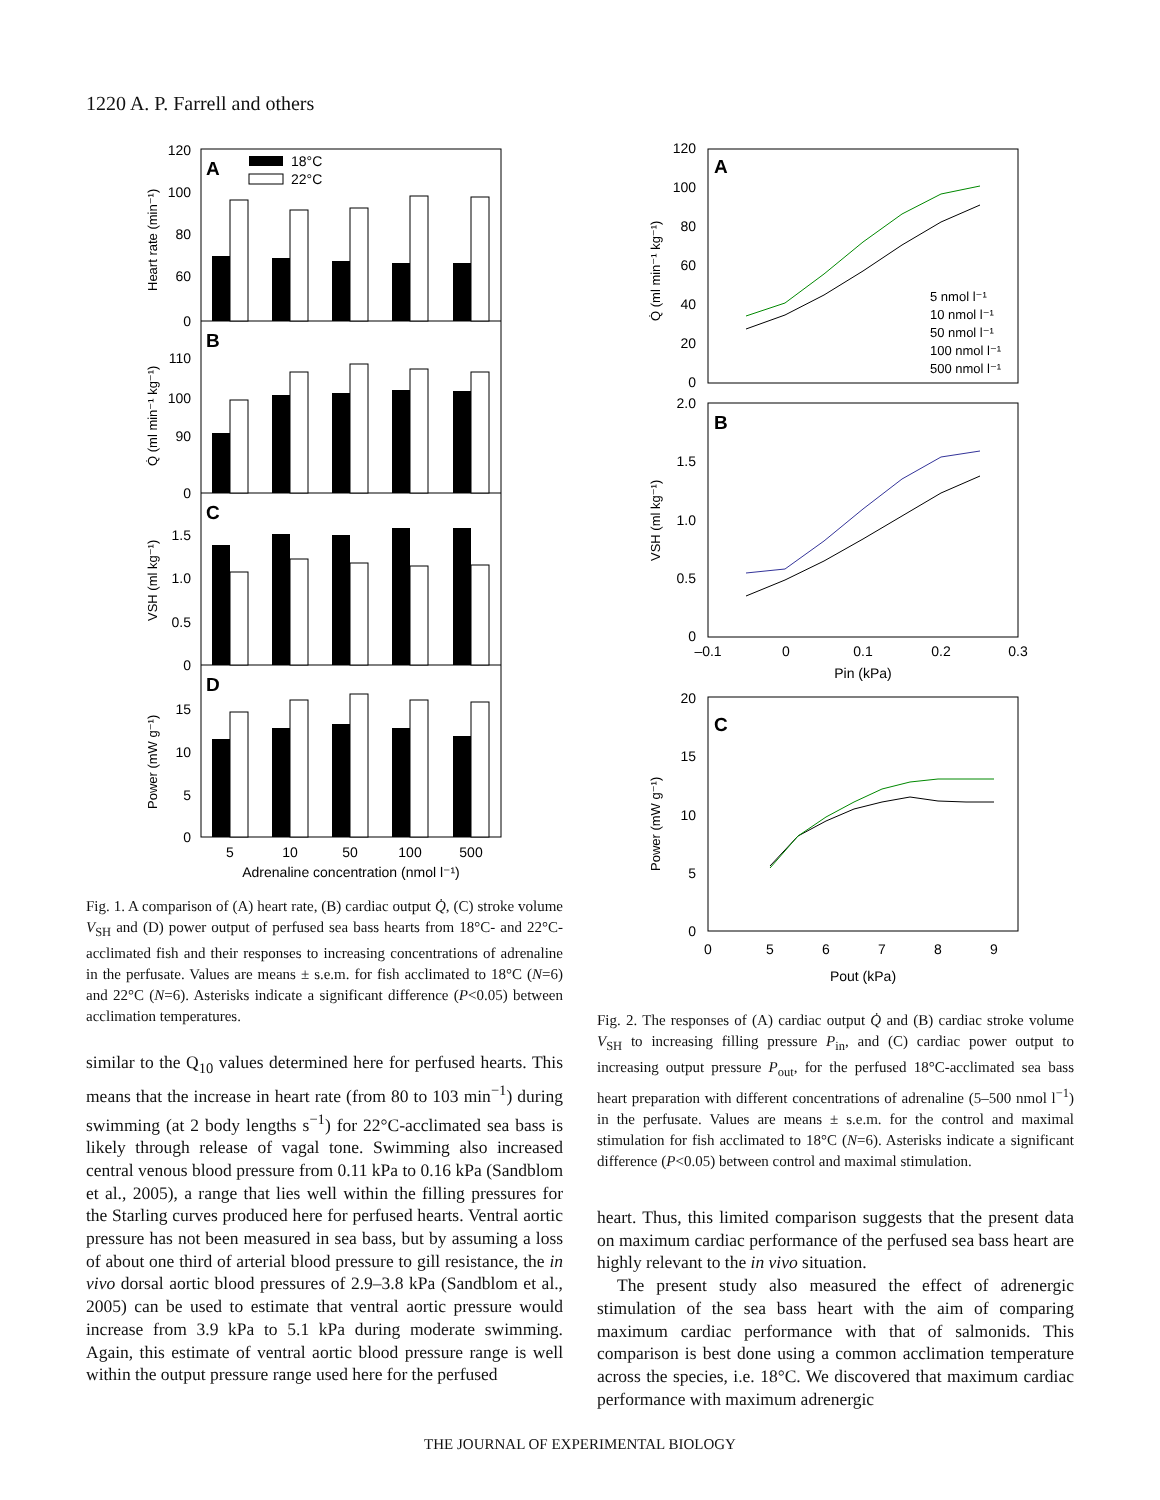1220 A. P. Farrell and others
18°C
22°C
A
B
C
D
120
100
80
60
0
110
100
90
0
1.5
1.0
0.5
0
15
10
5
0
5
10
50
100
500
Adrenaline concentration (nmol l⁻¹)
Heart rate (min⁻¹)
Q̇ (ml min⁻¹ kg⁻¹)
VSH (ml kg⁻¹)
Power (mW g⁻¹)
Fig. 1. A comparison of (A) heart rate, (B) cardiac output Q̇, (C) stroke volume V<sub>SH</sub> and (D) power output of perfused sea bass hearts from 18°C- and 22°C-acclimated fish and their responses to increasing concentrations of adrenaline in the perfusate. Values are means ± s.e.m. for fish acclimated to 18°C (N=6) and 22°C (N=6). Asterisks indicate a significant difference (P<0.05) between acclimation temperatures.
similar to the Q<sub>10</sub> values determined here for perfused hearts. This means that the increase in heart rate (from 80 to 103 min<sup>−1</sup>) during swimming (at 2 body lengths s<sup>−1</sup>) for 22°C-acclimated sea bass is likely through release of vagal tone. Swimming also increased central venous blood pressure from 0.11 kPa to 0.16 kPa (Sandblom et al., 2005), a range that lies well within the filling pressures for the Starling curves produced here for perfused hearts. Ventral aortic pressure has not been measured in sea bass, but by assuming a loss of about one third of arterial blood pressure to gill resistance, the in vivo dorsal aortic blood pressures of 2.9–3.8 kPa (Sandblom et al., 2005) can be used to estimate that ventral aortic pressure would increase from 3.9 kPa to 5.1 kPa during moderate swimming. Again, this estimate of ventral aortic blood pressure range is well within the output pressure range used here for the perfused
A
B
C
5 nmol l⁻¹
10 nmol l⁻¹
50 nmol l⁻¹
100 nmol l⁻¹
500 nmol l⁻¹
120
100
80
60
40
20
0
2.0
1.5
1.0
0.5
0
20
15
10
5
0
–0.1
0
0.1
0.2
0.3
Pin (kPa)
0
5
6
7
8
9
Pout (kPa)
Q̇ (ml min⁻¹ kg⁻¹)
VSH (ml kg⁻¹)
Power (mW g⁻¹)
Fig. 2. The responses of (A) cardiac output Q̇ and (B) cardiac stroke volume V<sub>SH</sub> to increasing filling pressure P<sub>in</sub>, and (C) cardiac power output to increasing output pressure P<sub>out</sub>, for the perfused 18°C-acclimated sea bass heart preparation with different concentrations of adrenaline (5–500 nmol l<sup>−1</sup>) in the perfusate. Values are means ± s.e.m. for the control and maximal stimulation for fish acclimated to 18°C (N=6). Asterisks indicate a significant difference (P<0.05) between control and maximal stimulation.
heart. Thus, this limited comparison suggests that the present data on maximum cardiac performance of the perfused sea bass heart are highly relevant to the in vivo situation.
The present study also measured the effect of adrenergic stimulation of the sea bass heart with the aim of comparing maximum cardiac performance with that of salmonids. This comparison is best done using a common acclimation temperature across the species, i.e. 18°C. We discovered that maximum cardiac performance with maximum adrenergic
THE JOURNAL OF EXPERIMENTAL BIOLOGY